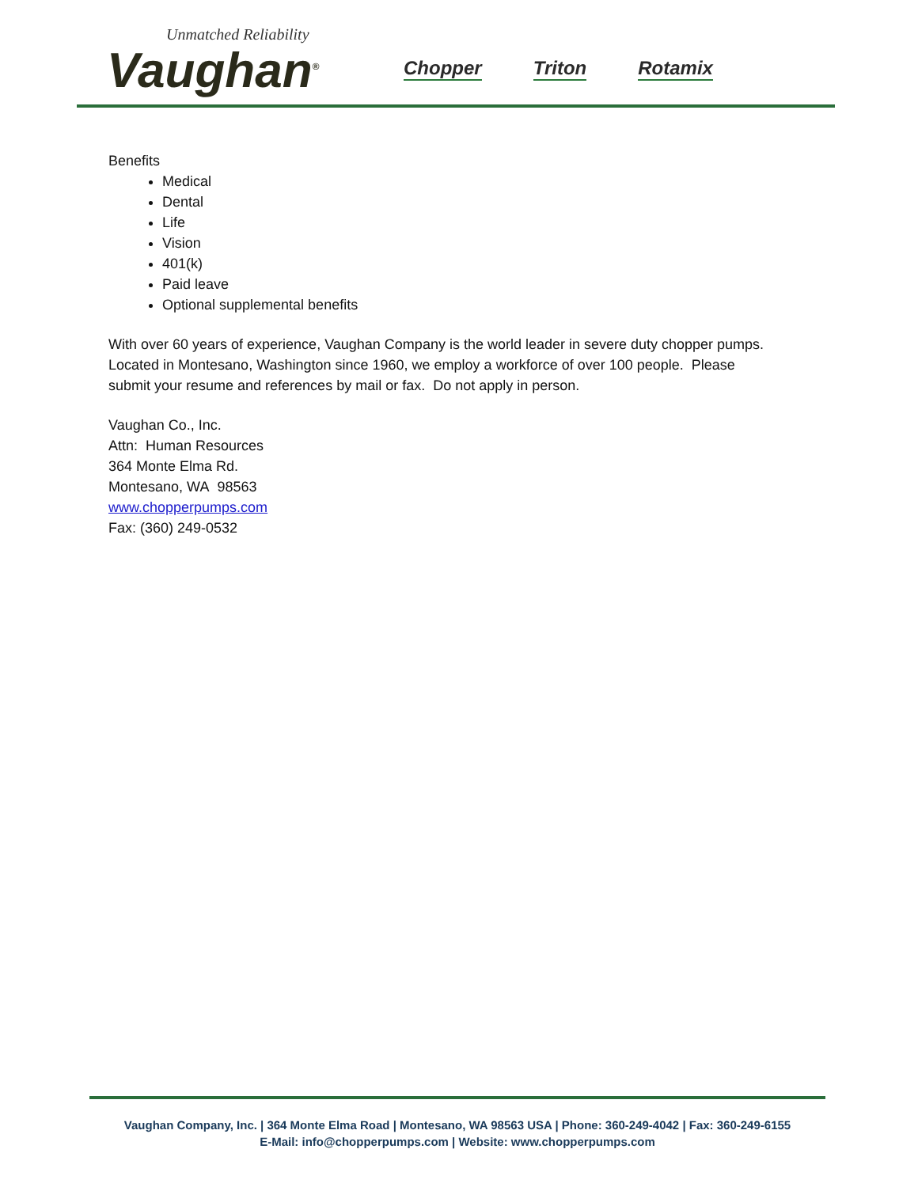Unmatched Reliability
Vaughan<sup>®</sup>
Chopper Triton Rotamix
Benefits
Medical
Dental
Life
Vision
401(k)
Paid leave
Optional supplemental benefits
With over 60 years of experience, Vaughan Company is the world leader in severe duty chopper pumps.
Located in Montesano, Washington since 1960, we employ a workforce of over 100 people. Please
submit your resume and references by mail or fax. Do not apply in person.
Vaughan Co., Inc.
Attn: Human Resources
364 Monte Elma Rd.
Montesano, WA 98563
www.chopperpumps.com
Fax: (360) 249-0532
Vaughan Company, Inc. | 364 Monte Elma Road | Montesano, WA 98563 USA | Phone: 360-249-4042 | Fax: 360-249-6155
E-Mail: info@chopperpumps.com | Website: www.chopperpumps.com